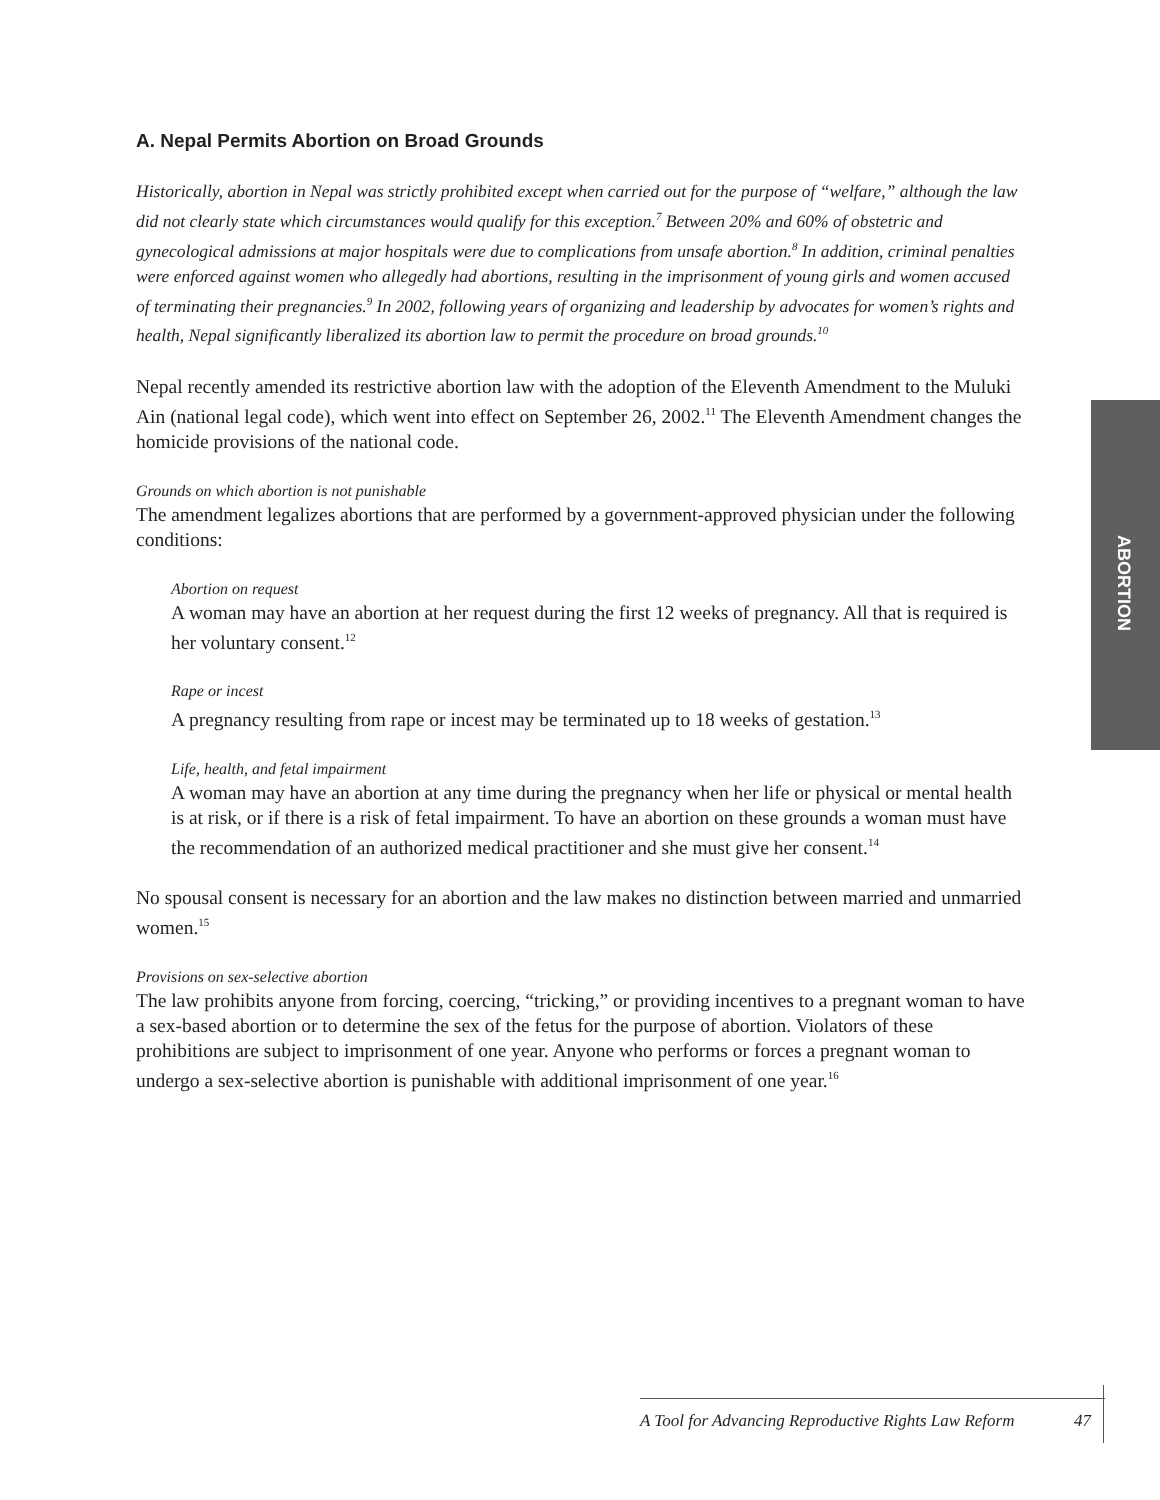A. Nepal Permits Abortion on Broad Grounds
Historically, abortion in Nepal was strictly prohibited except when carried out for the purpose of “welfare,” although the law did not clearly state which circumstances would qualify for this exception.<sup>7</sup> Between 20% and 60% of obstetric and gynecological admissions at major hospitals were due to complications from unsafe abortion.<sup>8</sup> In addition, criminal penalties were enforced against women who allegedly had abortions, resulting in the imprisonment of young girls and women accused of terminating their pregnancies.<sup>9</sup> In 2002, following years of organizing and leadership by advocates for women’s rights and health, Nepal significantly liberalized its abortion law to permit the procedure on broad grounds.<sup>10</sup>
Nepal recently amended its restrictive abortion law with the adoption of the Eleventh Amendment to the Muluki Ain (national legal code), which went into effect on September 26, 2002.<sup>11</sup> The Eleventh Amendment changes the homicide provisions of the national code.
Grounds on which abortion is not punishable
The amendment legalizes abortions that are performed by a government-approved physician under the following conditions:
Abortion on request
A woman may have an abortion at her request during the first 12 weeks of pregnancy. All that is required is her voluntary consent.<sup>12</sup>
Rape or incest
A pregnancy resulting from rape or incest may be terminated up to 18 weeks of gestation.<sup>13</sup>
Life, health, and fetal impairment
A woman may have an abortion at any time during the pregnancy when her life or physical or mental health is at risk, or if there is a risk of fetal impairment. To have an abortion on these grounds a woman must have the recommendation of an authorized medical practitioner and she must give her consent.<sup>14</sup>
No spousal consent is necessary for an abortion and the law makes no distinction between married and unmarried women.<sup>15</sup>
Provisions on sex-selective abortion
The law prohibits anyone from forcing, coercing, “tricking,” or providing incentives to a pregnant woman to have a sex-based abortion or to determine the sex of the fetus for the purpose of abortion. Violators of these prohibitions are subject to imprisonment of one year. Anyone who performs or forces a pregnant woman to undergo a sex-selective abortion is punishable with additional imprisonment of one year.<sup>16</sup>
ABORTION
A Tool for Advancing Reproductive Rights Law Reform 47